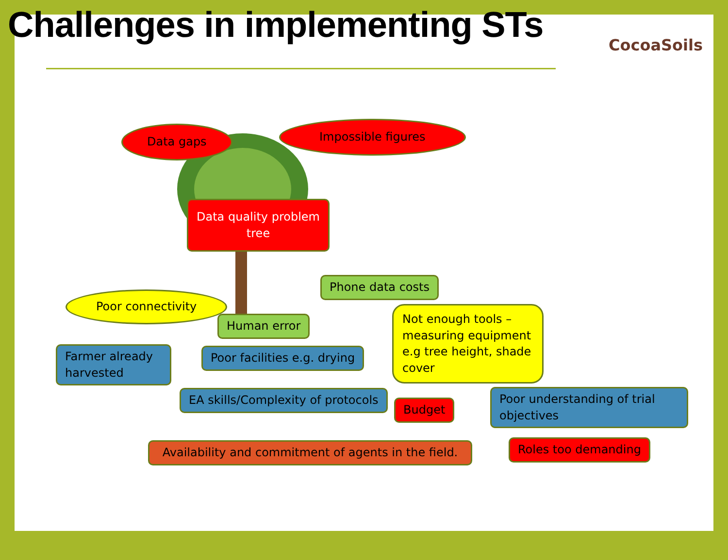Challenges in implementing STs
CocoaSoils
Data gaps
Impossible figures
Data quality problem tree
Phone data costs
Poor connectivity
Human error
Not enough tools – measuring equipment e.g tree height, shade cover
Farmer already harvested Poor facilities e.g. drying
EA skills/Complexity of protocols
Budget
Poor understanding of trial objectives
Availability and commitment of agents in the field.
Roles too demanding